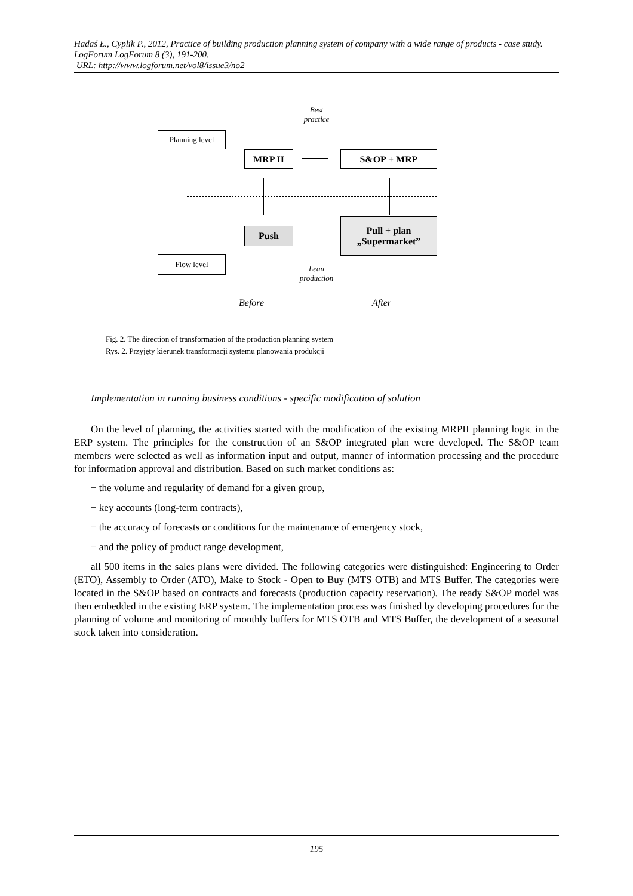Hadaś Ł., Cyplik P., 2012, Practice of building production planning system of company with a wide range of products - case study. LogForum LogForum 8 (3), 191-200.
URL: http://www.logforum.net/vol8/issue3/no2
Best practice
Planning level
MRP II S&OP + MRP
Push
Pull + plan
„Supermarket”
Flow level
Lean production
Before After
Fig. 2. The direction of transformation of the production planning system
Rys. 2. Przyjęty kierunek transformacji systemu planowania produkcji
Implementation in running business conditions - specific modification of solution
On the level of planning, the activities started with the modification of the existing MRPII planning logic in the ERP system. The principles for the construction of an S&OP integrated plan were developed. The S&OP team members were selected as well as information input and output, manner of information processing and the procedure for information approval and distribution. Based on such market conditions as:
− the volume and regularity of demand for a given group,
− key accounts (long-term contracts),
− the accuracy of forecasts or conditions for the maintenance of emergency stock,
− and the policy of product range development,
all 500 items in the sales plans were divided. The following categories were distinguished: Engineering to Order (ETO), Assembly to Order (ATO), Make to Stock - Open to Buy (MTS OTB) and MTS Buffer. The categories were located in the S&OP based on contracts and forecasts (production capacity reservation). The ready S&OP model was then embedded in the existing ERP system. The implementation process was finished by developing procedures for the planning of volume and monitoring of monthly buffers for MTS OTB and MTS Buffer, the development of a seasonal stock taken into consideration.
195